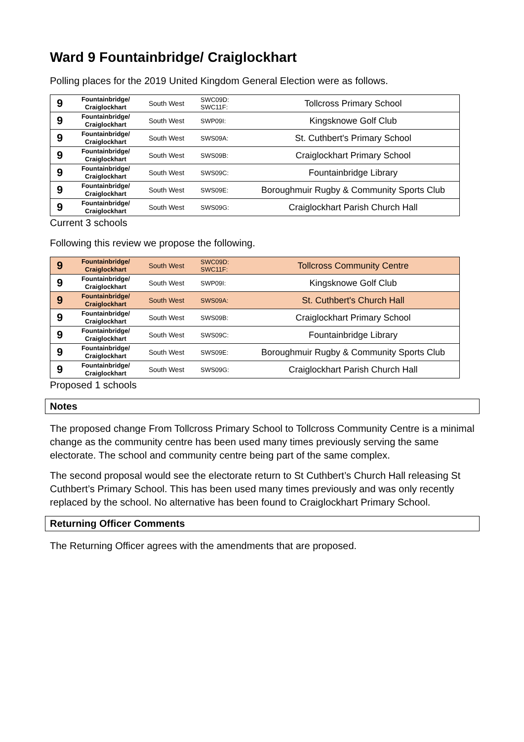Ward 9 Fountainbridge/ Craiglockhart
Polling places for the 2019 United Kingdom General Election were as follows.
| 9 | Fountainbridge/ Craiglockhart | South West | SWC09D: SWC11F: | Tollcross Primary School |
| 9 | Fountainbridge/ Craiglockhart | South West | SWP09I: | Kingsknowe Golf Club |
| 9 | Fountainbridge/ Craiglockhart | South West | SWS09A: | St. Cuthbert's Primary School |
| 9 | Fountainbridge/ Craiglockhart | South West | SWS09B: | Craiglockhart Primary School |
| 9 | Fountainbridge/ Craiglockhart | South West | SWS09C: | Fountainbridge Library |
| 9 | Fountainbridge/ Craiglockhart | South West | SWS09E: | Boroughmuir Rugby & Community Sports Club |
| 9 | Fountainbridge/ Craiglockhart | South West | SWS09G: | Craiglockhart Parish Church Hall |
Current 3 schools
Following this review we propose the following.
| 9 | Fountainbridge/ Craiglockhart | South West | SWC09D: SWC11F: | Tollcross Community Centre |
| 9 | Fountainbridge/ Craiglockhart | South West | SWP09I: | Kingsknowe Golf Club |
| 9 | Fountainbridge/ Craiglockhart | South West | SWS09A: | St. Cuthbert's Church Hall |
| 9 | Fountainbridge/ Craiglockhart | South West | SWS09B: | Craiglockhart Primary School |
| 9 | Fountainbridge/ Craiglockhart | South West | SWS09C: | Fountainbridge Library |
| 9 | Fountainbridge/ Craiglockhart | South West | SWS09E: | Boroughmuir Rugby & Community Sports Club |
| 9 | Fountainbridge/ Craiglockhart | South West | SWS09G: | Craiglockhart Parish Church Hall |
Proposed 1 schools
Notes
The proposed change From Tollcross Primary School to Tollcross Community Centre is a minimal change as the community centre has been used many times previously serving the same electorate. The school and community centre being part of the same complex.
The second proposal would see the electorate return to St Cuthbert’s Church Hall releasing St Cuthbert’s Primary School. This has been used many times previously and was only recently replaced by the school. No alternative has been found to Craiglockhart Primary School.
Returning Officer Comments
The Returning Officer agrees with the amendments that are proposed.